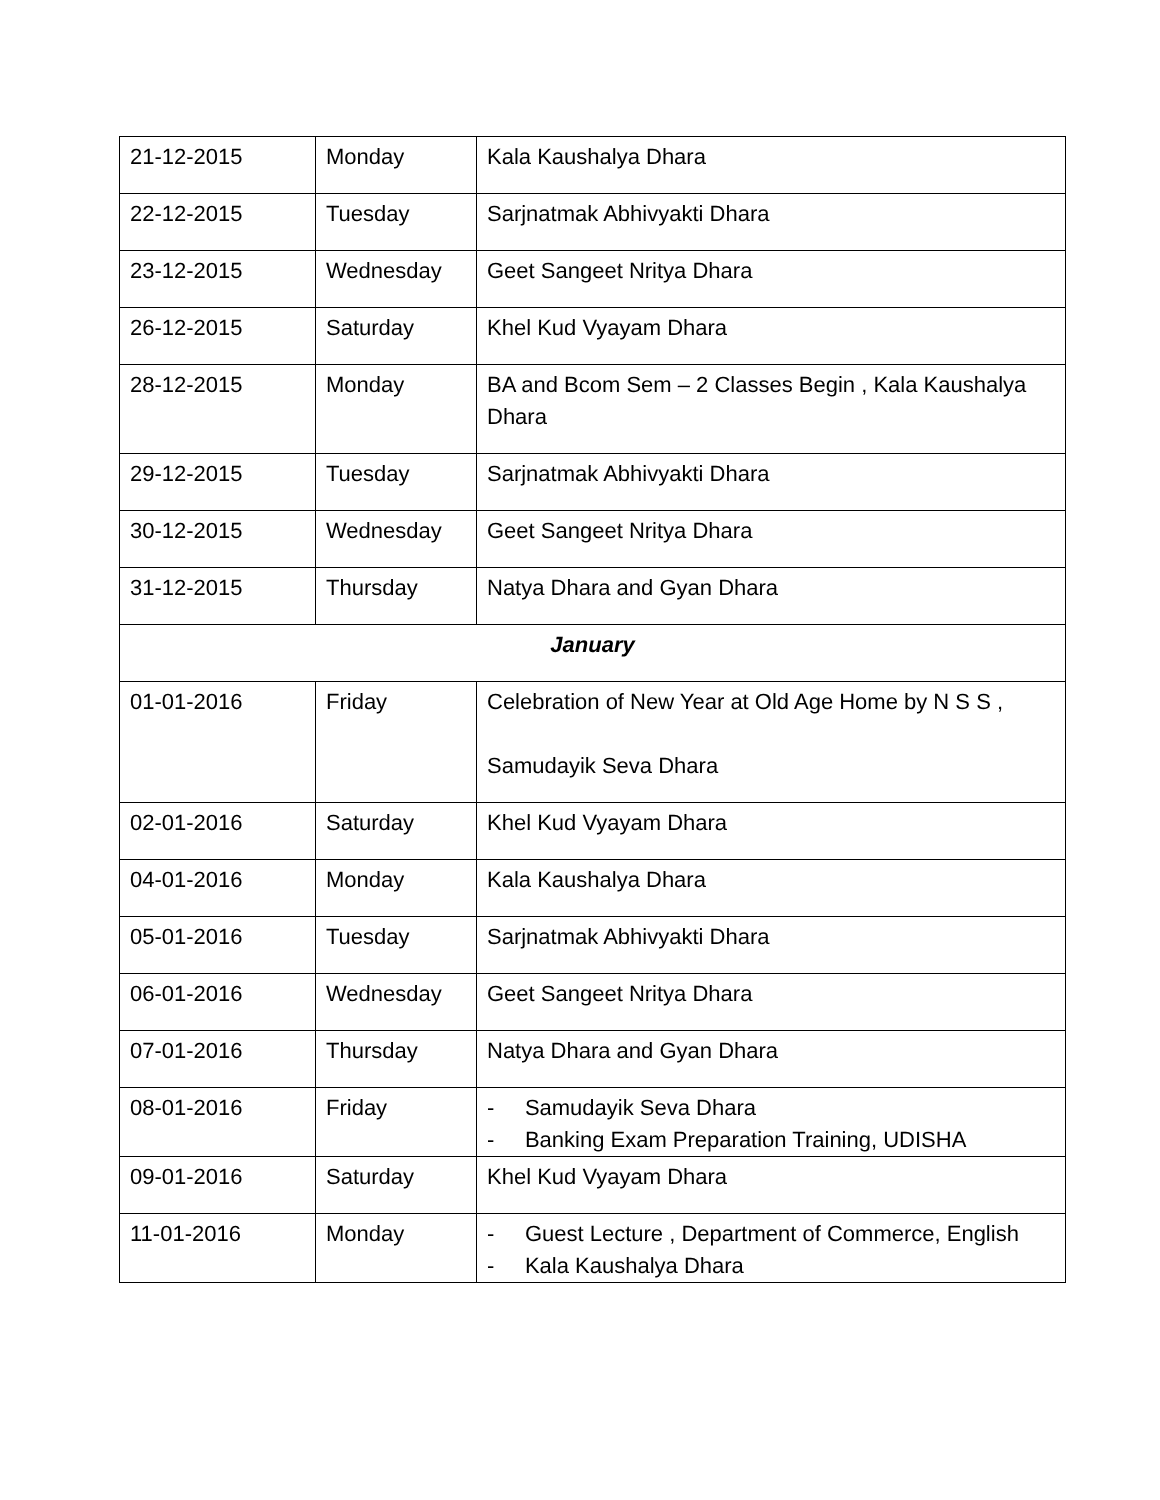| 21-12-2015 | Monday | Kala Kaushalya Dhara |
| 22-12-2015 | Tuesday | Sarjnatmak Abhivyakti Dhara |
| 23-12-2015 | Wednesday | Geet Sangeet Nritya Dhara |
| 26-12-2015 | Saturday | Khel Kud Vyayam Dhara |
| 28-12-2015 | Monday | BA and Bcom Sem – 2 Classes Begin , Kala Kaushalya Dhara |
| 29-12-2015 | Tuesday | Sarjnatmak Abhivyakti Dhara |
| 30-12-2015 | Wednesday | Geet Sangeet Nritya Dhara |
| 31-12-2015 | Thursday | Natya Dhara and Gyan Dhara |
| January | | |
| 01-01-2016 | Friday | Celebration of New Year at Old Age Home by N S S , Samudayik Seva Dhara |
| 02-01-2016 | Saturday | Khel Kud Vyayam Dhara |
| 04-01-2016 | Monday | Kala Kaushalya Dhara |
| 05-01-2016 | Tuesday | Sarjnatmak Abhivyakti Dhara |
| 06-01-2016 | Wednesday | Geet Sangeet Nritya Dhara |
| 07-01-2016 | Thursday | Natya Dhara and Gyan Dhara |
| 08-01-2016 | Friday | - Samudayik Seva Dhara - Banking Exam Preparation Training, UDISHA |
| 09-01-2016 | Saturday | Khel Kud Vyayam Dhara |
| 11-01-2016 | Monday | - Guest Lecture , Department of Commerce, English - Kala Kaushalya Dhara |